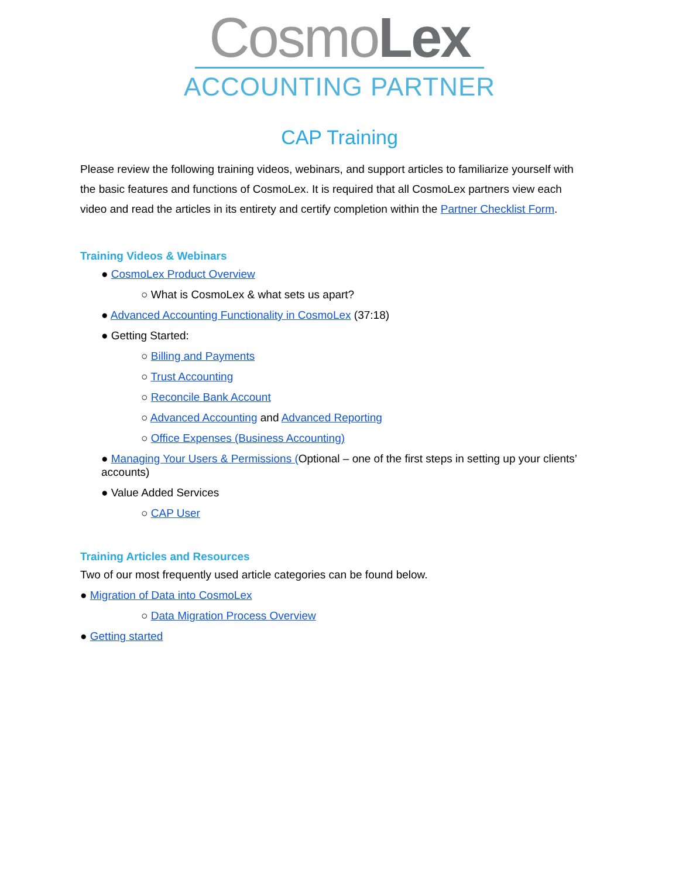CosmoLex
ACCOUNTING PARTNER
CAP Training
Please review the following training videos, webinars, and support articles to familiarize yourself with the basic features and functions of CosmoLex. It is required that all CosmoLex partners view each video and read the articles in its entirety and certify completion within the Partner Checklist Form.
Training Videos & Webinars
● CosmoLex Product Overview
○ What is CosmoLex & what sets us apart?
● Advanced Accounting Functionality in CosmoLex (37:18)
● Getting Started:
○ Billing and Payments
○ Trust Accounting
○ Reconcile Bank Account
○ Advanced Accounting and Advanced Reporting
○ Office Expenses (Business Accounting)
● Managing Your Users & Permissions (Optional – one of the first steps in setting up your clients’ accounts)
● Value Added Services
○ CAP User
Training Articles and Resources
Two of our most frequently used article categories can be found below.
● Migration of Data into CosmoLex
○ Data Migration Process Overview
● Getting started